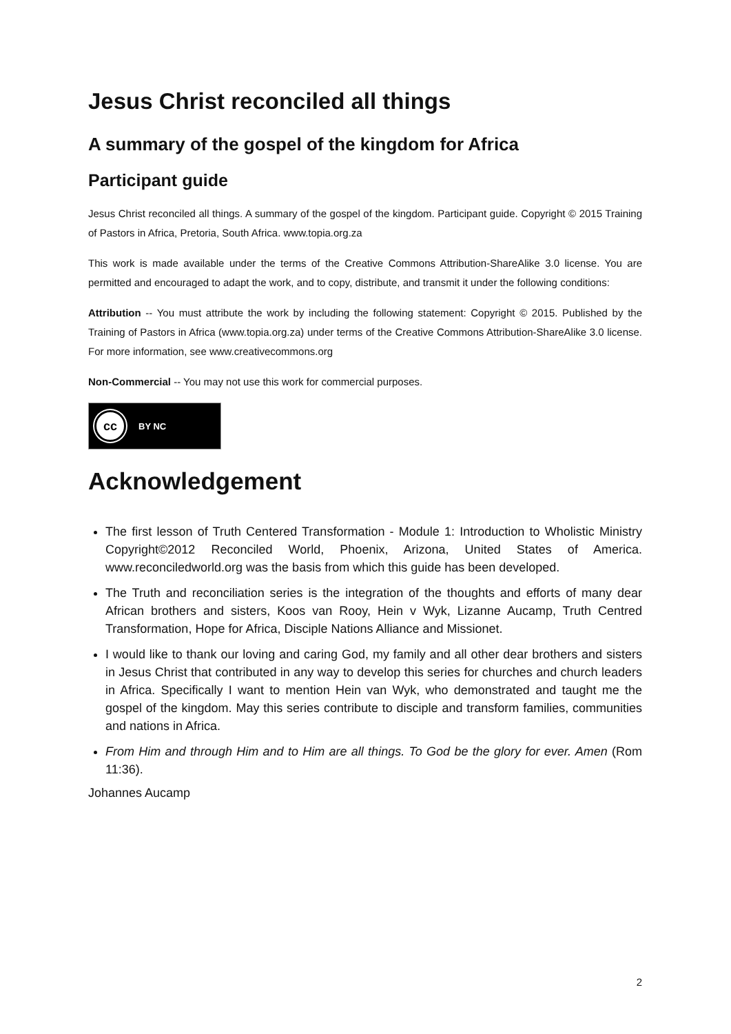Jesus Christ reconciled all things
A summary of the gospel of the kingdom for Africa
Participant guide
Jesus Christ reconciled all things. A summary of the gospel of the kingdom. Participant guide. Copyright © 2015 Training of Pastors in Africa, Pretoria, South Africa. www.topia.org.za
This work is made available under the terms of the Creative Commons Attribution-ShareAlike 3.0 license. You are permitted and encouraged to adapt the work, and to copy, distribute, and transmit it under the following conditions:
Attribution -- You must attribute the work by including the following statement: Copyright © 2015. Published by the Training of Pastors in Africa (www.topia.org.za) under terms of the Creative Commons Attribution-ShareAlike 3.0 license. For more information, see www.creativecommons.org
Non-Commercial -- You may not use this work for commercial purposes.
cc BY NC
Acknowledgement
The first lesson of Truth Centered Transformation - Module 1: Introduction to Wholistic Ministry Copyright©2012 Reconciled World, Phoenix, Arizona, United States of America. www.reconciledworld.org was the basis from which this guide has been developed.
The Truth and reconciliation series is the integration of the thoughts and efforts of many dear African brothers and sisters, Koos van Rooy, Hein v Wyk, Lizanne Aucamp, Truth Centred Transformation, Hope for Africa, Disciple Nations Alliance and Missionet.
I would like to thank our loving and caring God, my family and all other dear brothers and sisters in Jesus Christ that contributed in any way to develop this series for churches and church leaders in Africa. Specifically I want to mention Hein van Wyk, who demonstrated and taught me the gospel of the kingdom. May this series contribute to disciple and transform families, communities and nations in Africa.
From Him and through Him and to Him are all things. To God be the glory for ever. Amen (Rom 11:36).
Johannes Aucamp
2